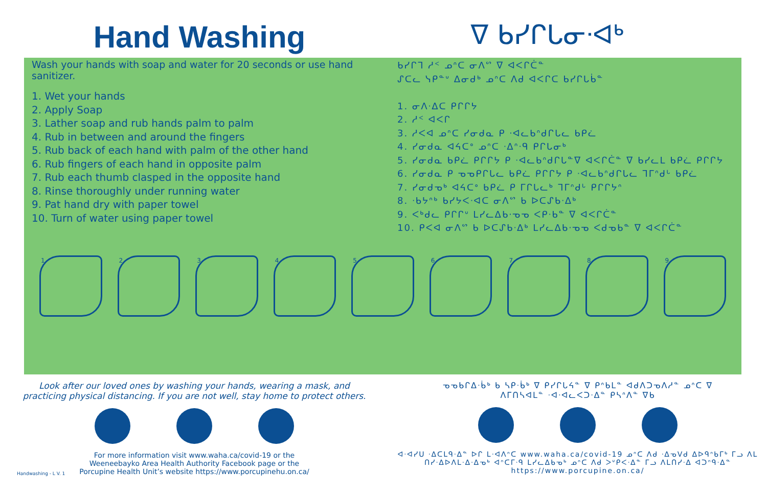Hand Washing
ᐁ ᑲᓯᒋᒐᓂᐧᐊᒃ
Wash your hands with soap and water for 20 seconds or use hand sanitizer.
1. Wet your hands
2. Apply Soap
3. Lather soap and rub hands palm to palm
4. Rub in between and around the fingers
5. Rub back of each hand with palm of the other hand
6. Rub fingers of each hand in opposite palm
7. Rub each thumb clasped in the opposite hand
8. Rinse thoroughly under running water
9. Pat hand dry with paper towel
10. Turn of water using paper towel
ᑲᓯᒋᒣ ᓱᑉ ᓄᐢᑕ ᓂᐱᔥ ᐁ ᐊᐸᒋᑖᓐ
ᔑᑕᓚ ᓭᑭᓐᐡ ᐃᓂᑯᒃ ᓄᐢᑕ ᐱᑯ ᐊᐸᒋᑕ ᑲᓯᒋᒐᑳᓐ
1. ᓂᐱᐧᐃᑕ ᑭᒋᒋᔭ
2. ᓱᑉ ᐊᐸᒋ
3. ᓱᐸᐊ ᓄᐢᑕ ᓯᓂᑯᓇ ᑭ ᐧᐊᓚᑲᐢᑯᒋᒐᓚ ᑲᑭᓛ
4. ᓯᓂᑯᓇ ᐊᔦᑕᐤ ᓄᐢᑕ ᐧᐃᐢᐧᑫ ᑭᒋᒐᓂᒃ
5. ᓯᓂᑯᓇ ᑲᑭᓛ ᑭᒋᒋᔭ ᑭ ᐧᐊᓚᑲᐢᑯᒋᒐᓐᐁ ᐊᐸᒋᑖᓐ ᐁ ᑲᓯᓚᒪ ᑲᑭᓛ ᑭᒋᒋᔭ
6. ᓯᓂᑯᓇ ᑭ ᓀᓀᑭᒋᒐᓚ ᑲᑭᓛ ᑭᒋᒋᔭ ᑭ ᐧᐊᓚᑲᐢᑯᒋᒐᓚ ᒣᒥᐢᑯᒡ ᑲᑭᓛ
7. ᓯᓂᑯᓀᒃ ᐊᔦᑕᐤ ᑲᑭᓛ ᑭ ᒥᒋᒐᓚᒃ ᒣᒥᐢᑯᒡ ᑭᒋᒋᔭᐢ
8. ᐧᑲᔭᐢᒃ ᑲᓯᔭᐸᐧᐊᑕ ᓂᐱᔥ ᑲ ᐅᑕᔑᑲᐧᐃᒃ
9. ᐸᒃᑯᓚ ᑭᒋᒋᐡ ᒪᓯᓚᐃᑲᐧᓀᓀ ᐸᑭᐧᑲᓐ ᐁ ᐊᐸᒋᑖᓐ
10. ᑭᐸᐊ ᓂᐱᔥ ᑲ ᐅᑕᔑᑲᐧᐃᒃ ᒪᓯᓚᐃᑲᐧᓀᓀ ᐸᑯᓀᑲᓐ ᐁ ᐊᐸᒋᑖᓐ
1 2 3 4 5 6 7 8 9
Look after our loved ones by washing your hands, wearing a mask, and
practicing physical distancing. If you are not well, stay home to protect others.
For more information visit www.waha.ca/covid-19 or the
Weeneebayko Area Health Authority Facebook page or the
Porcupine Health Unit’s website https://www.porcupinehu.on.ca/
ᓀᓀᑲᒋᐃᐧᑳᒃ ᑲ ᓴᑭᐧᑳᒃ ᐁ ᑭᓯᒋᒐᔦᓐ ᐁ ᑭᐢᑲᒪᓐ ᐊᑯᐱᑐᓀᐱᓱᓐ ᓄᐢᑕ ᐁ
ᐱᒥᑎᓴᐊᒪᓐ ᐧᐊᐧᐊᓚᐸᑐᐧᐃᓐ ᑭᓴᐢᐱᓐ ᐁᑲ
ᐊᐧᐊᓯᑌ ᐧᐃᑕᒪᑫᐧᐃᓐ ᐅᒋ ᒪᐧᐊᐱᐢᑕ www.waha.ca/covid-19 ᓄᐢᑕ ᐱᑯ ᐧᐃᓀᐯᑯ ᐃᐅᑫᐢᑲᒥᒃ ᒥᓗ ᐱᒪ ᑎᓯᐧᐃᐅᐱᒪᐧᐃᐧᐃᓀᒃ ᐊᐢᑕᒥᐧᑫ ᒪᓯᓚᐃᑲᓀᒃ ᓄᐢᑕ ᐱᑯ ᐳᐡᑭᐸᐧᐃᓐ ᒥᓗ ᐱᒪᑎᓯᐧᐃ ᐊᑐᐢᑫᐧᐃᓐ
https://www.porcupine.on.ca/
Handwashing - L V. 1